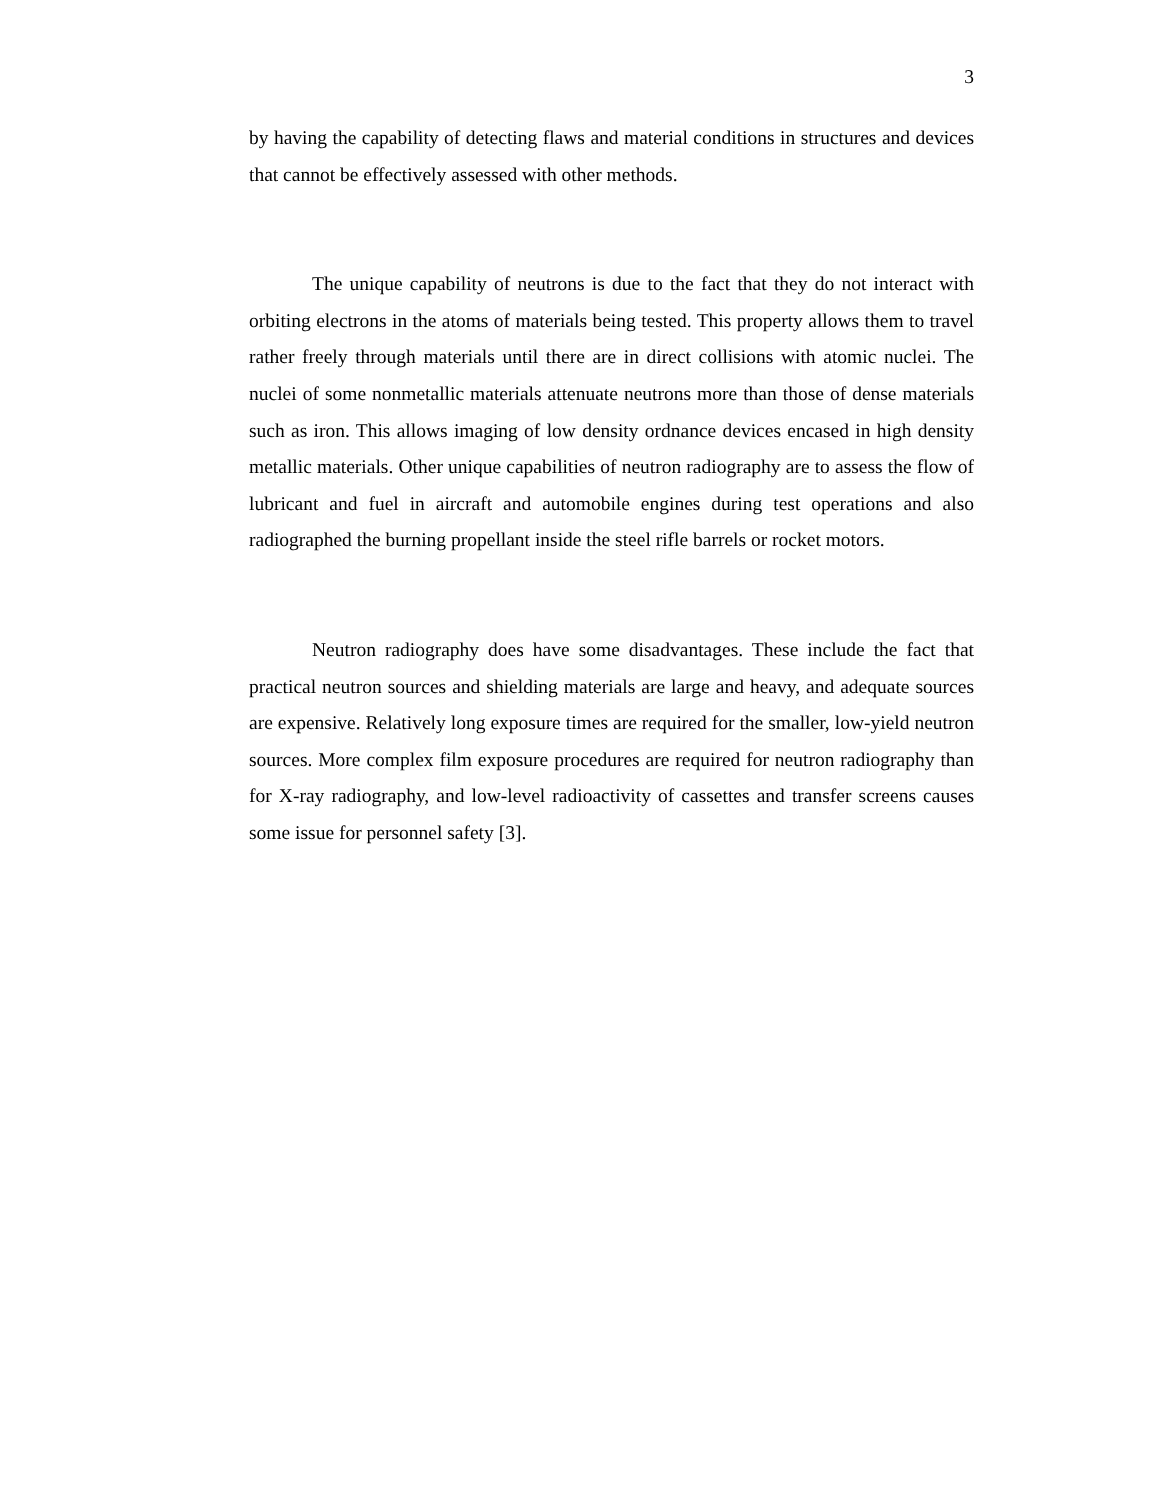3
by having the capability of detecting flaws and material conditions in structures and devices that cannot be effectively assessed with other methods.
The unique capability of neutrons is due to the fact that they do not interact with orbiting electrons in the atoms of materials being tested. This property allows them to travel rather freely through materials until there are in direct collisions with atomic nuclei. The nuclei of some nonmetallic materials attenuate neutrons more than those of dense materials such as iron. This allows imaging of low density ordnance devices encased in high density metallic materials. Other unique capabilities of neutron radiography are to assess the flow of lubricant and fuel in aircraft and automobile engines during test operations and also radiographed the burning propellant inside the steel rifle barrels or rocket motors.
Neutron radiography does have some disadvantages. These include the fact that practical neutron sources and shielding materials are large and heavy, and adequate sources are expensive. Relatively long exposure times are required for the smaller, low-yield neutron sources. More complex film exposure procedures are required for neutron radiography than for X-ray radiography, and low-level radioactivity of cassettes and transfer screens causes some issue for personnel safety [3].